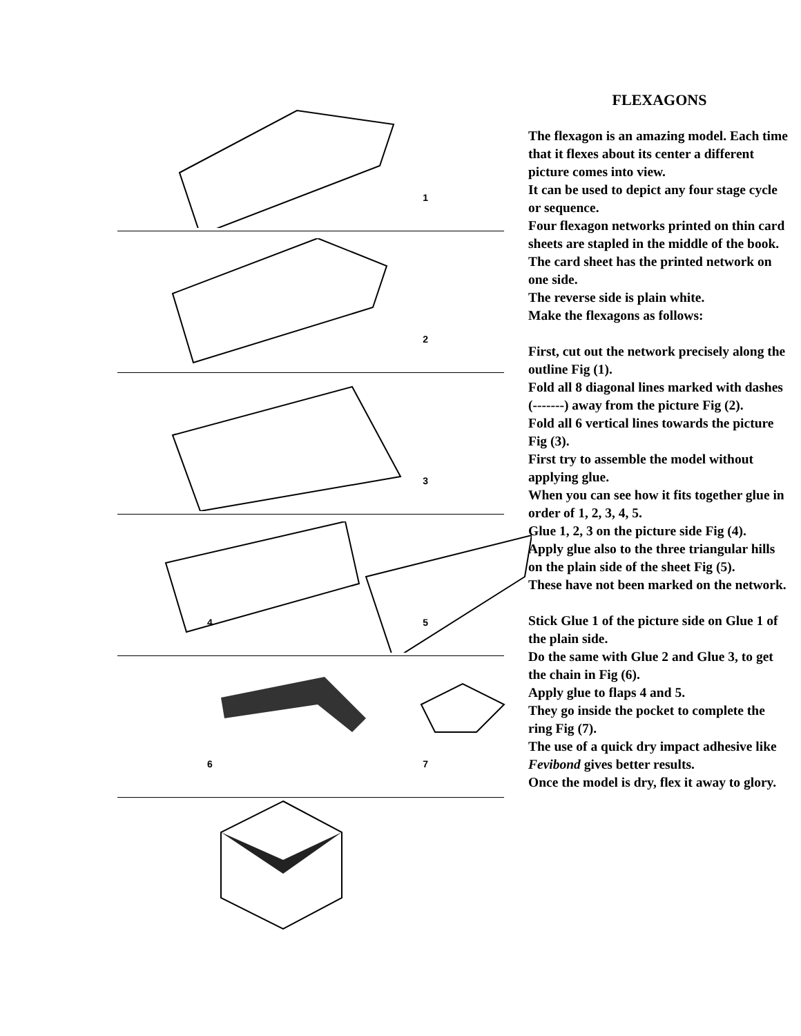1
2
3
4 5
6 7
FLEXAGONS
The flexagon is an amazing model. Each time that it flexes about its center a different picture comes into view.
It can be used to depict any four stage cycle or sequence.
Four flexagon networks printed on thin card sheets are stapled in the middle of the book.
The card sheet has the printed network on one side.
The reverse side is plain white.
Make the flexagons as follows:
First, cut out the network precisely along the outline Fig (1).
Fold all 8 diagonal lines marked with dashes (-------) away from the picture Fig (2).
Fold all 6 vertical lines towards the picture Fig (3).
First try to assemble the model without applying glue.
When you can see how it fits together glue in order of 1, 2, 3, 4, 5.
Glue 1, 2, 3 on the picture side Fig (4).
Apply glue also to the three triangular hills on the plain side of the sheet Fig (5).
These have not been marked on the network.
Stick Glue 1 of the picture side on Glue 1 of the plain side.
Do the same with Glue 2 and Glue 3, to get the chain in Fig (6).
Apply glue to flaps 4 and 5.
They go inside the pocket to complete the ring Fig (7).
The use of a quick dry impact adhesive like Fevibond gives better results.
Once the model is dry, flex it away to glory.